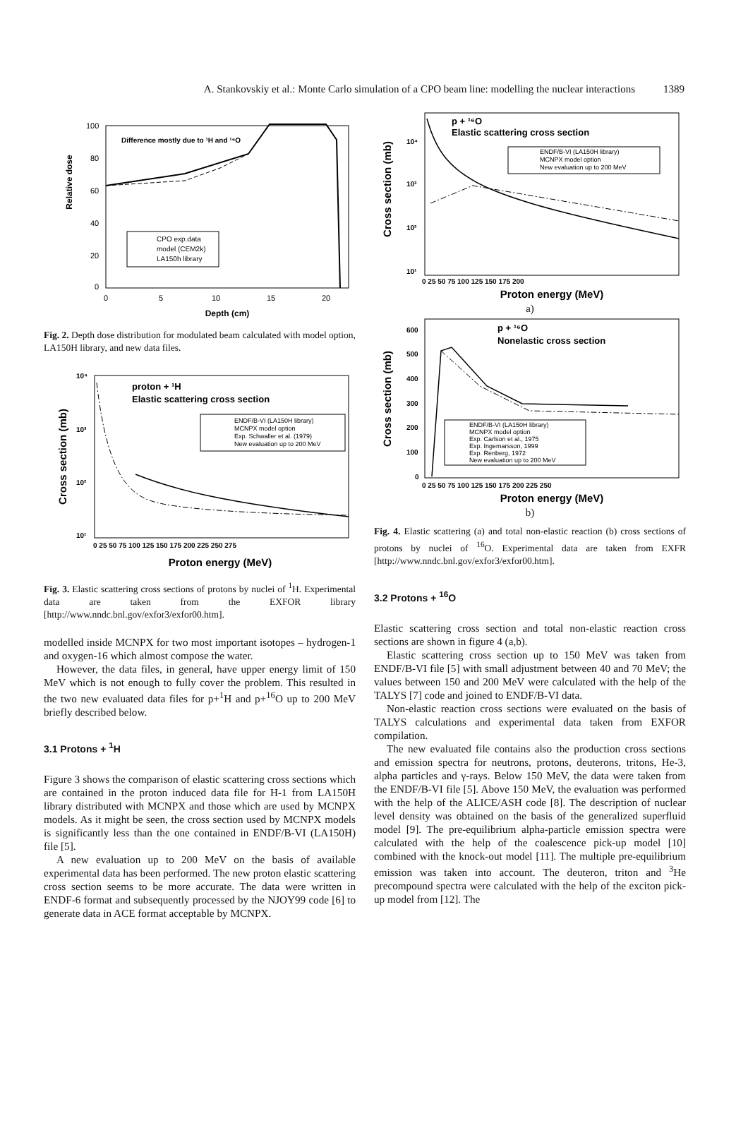A. Stankovskiy et al.: Monte Carlo simulation of a CPO beam line: modelling the nuclear interactions 1389
Relative dose
Depth (cm)
Difference mostly due to ¹H and ¹⁶O
100
80
60
40
20
0
0
5
10
15
20
CPO exp.data
model (CEM2k)
LA150h library
Fig. 2. Depth dose distribution for modulated beam calculated with model option, LA150H library, and new data files.
Cross section (mb)
Proton energy (MeV)
proton + ¹H
Elastic scattering cross section
10⁴
10³
10²
10¹
0 25 50 75 100 125 150 175 200 225 250 275
ENDF/B-VI (LA150H library)
MCNPX model option
Exp. Schwaller et al. (1979)
New evaluation up to 200 MeV
Fig. 3. Elastic scattering cross sections of protons by nuclei of <sup>1</sup>H. Experimental data are taken from the EXFOR library [http://www.nndc.bnl.gov/exfor3/exfor00.htm].
modelled inside MCNPX for two most important isotopes – hydrogen-1 and oxygen-16 which almost compose the water.
However, the data files, in general, have upper energy limit of 150 MeV which is not enough to fully cover the problem. This resulted in the two new evaluated data files for p+<sup>1</sup>H and p+<sup>16</sup>O up to 200 MeV briefly described below.
3.1 Protons + <sup>1</sup>H
Figure 3 shows the comparison of elastic scattering cross sections which are contained in the proton induced data file for H-1 from LA150H library distributed with MCNPX and those which are used by MCNPX models. As it might be seen, the cross section used by MCNPX models is significantly less than the one contained in ENDF/B-VI (LA150H) file [5].
A new evaluation up to 200 MeV on the basis of available experimental data has been performed. The new proton elastic scattering cross section seems to be more accurate. The data were written in ENDF-6 format and subsequently processed by the NJOY99 code [6] to generate data in ACE format acceptable by MCNPX.
Cross section (mb)
Proton energy (MeV)
p + ¹⁶O
Elastic scattering cross section
10⁴
10³
10²
10¹
0 25 50 75 100 125 150 175 200
ENDF/B-VI (LA150H library)
MCNPX model option
New evaluation up to 200 MeV
a)
Cross section (mb)
Proton energy (MeV)
p + ¹⁶O
Nonelastic cross section
600
500
400
300
200
100
0
0 25 50 75 100 125 150 175 200 225 250
ENDF/B-VI (LA150H library)
MCNPX model option
Exp. Carlson et al., 1975
Exp. Ingemarsson, 1999
Exp. Renberg, 1972
New evaluation up to 200 MeV
b)
Fig. 4. Elastic scattering (a) and total non-elastic reaction (b) cross sections of protons by nuclei of <sup>16</sup>O. Experimental data are taken from EXFR [http://www.nndc.bnl.gov/exfor3/exfor00.htm].
3.2 Protons + <sup>16</sup>O
Elastic scattering cross section and total non-elastic reaction cross sections are shown in figure 4 (a,b).
Elastic scattering cross section up to 150 MeV was taken from ENDF/B-VI file [5] with small adjustment between 40 and 70 MeV; the values between 150 and 200 MeV were calculated with the help of the TALYS [7] code and joined to ENDF/B-VI data.
Non-elastic reaction cross sections were evaluated on the basis of TALYS calculations and experimental data taken from EXFOR compilation.
The new evaluated file contains also the production cross sections and emission spectra for neutrons, protons, deuterons, tritons, He-3, alpha particles and γ-rays. Below 150 MeV, the data were taken from the ENDF/B-VI file [5]. Above 150 MeV, the evaluation was performed with the help of the ALICE/ASH code [8]. The description of nuclear level density was obtained on the basis of the generalized superfluid model [9]. The pre-equilibrium alpha-particle emission spectra were calculated with the help of the coalescence pick-up model [10] combined with the knock-out model [11]. The multiple pre-equilibrium emission was taken into account. The deuteron, triton and <sup>3</sup>He precompound spectra were calculated with the help of the exciton pick-up model from [12]. The